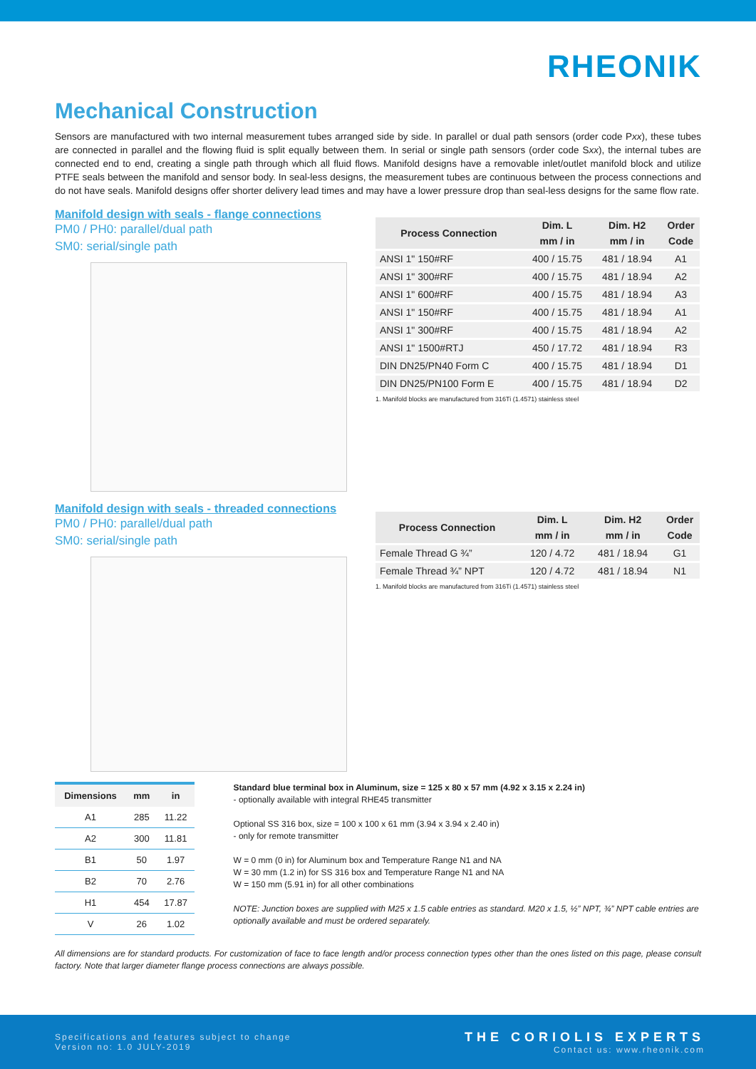RHEONIK
Mechanical Construction
Sensors are manufactured with two internal measurement tubes arranged side by side. In parallel or dual path sensors (order code Pxx), these tubes are connected in parallel and the flowing fluid is split equally between them. In serial or single path sensors (order code Sxx), the internal tubes are connected end to end, creating a single path through which all fluid flows. Manifold designs have a removable inlet/outlet manifold block and utilize PTFE seals between the manifold and sensor body. In seal-less designs, the measurement tubes are continuous between the process connections and do not have seals. Manifold designs offer shorter delivery lead times and may have a lower pressure drop than seal-less designs for the same flow rate.
Manifold design with seals - flange connections
PM0 / PH0: parallel/dual path
SM0: serial/single path
| Process Connection | Dim. L | Dim. H2 | Order |
| --- | --- | --- | --- |
| | mm / in | mm / in | Code |
| ANSI 1" 150#RF | 400 / 15.75 | 481 / 18.94 | A1 |
| ANSI 1" 300#RF | 400 / 15.75 | 481 / 18.94 | A2 |
| ANSI 1" 600#RF | 400 / 15.75 | 481 / 18.94 | A3 |
| ANSI 1" 150#RF | 400 / 15.75 | 481 / 18.94 | A1 |
| ANSI 1" 300#RF | 400 / 15.75 | 481 / 18.94 | A2 |
| ANSI 1" 1500#RTJ | 450 / 17.72 | 481 / 18.94 | R3 |
| DIN DN25/PN40 Form C | 400 / 15.75 | 481 / 18.94 | D1 |
| DIN DN25/PN100 Form E | 400 / 15.75 | 481 / 18.94 | D2 |
1. Manifold blocks are manufactured from 316Ti (1.4571) stainless steel
Manifold design with seals - threaded connections
PM0 / PH0: parallel/dual path
SM0: serial/single path
| Process Connection | Dim. L | Dim. H2 | Order |
| --- | --- | --- | --- |
| | mm / in | mm / in | Code |
| Female Thread G ¾” | 120 / 4.72 | 481 / 18.94 | G1 |
| Female Thread ¾” NPT | 120 / 4.72 | 481 / 18.94 | N1 |
1. Manifold blocks are manufactured from 316Ti (1.4571) stainless steel
| Dimensions | mm | in |
| --- | --- | --- |
| A1 | 285 | 11.22 |
| A2 | 300 | 11.81 |
| B1 | 50 | 1.97 |
| B2 | 70 | 2.76 |
| H1 | 454 | 17.87 |
| V | 26 | 1.02 |
Standard blue terminal box in Aluminum, size = 125 x 80 x 57 mm (4.92 x 3.15 x 2.24 in)
- optionally available with integral RHE45 transmitter
Optional SS 316 box, size = 100 x 100 x 61 mm (3.94 x 3.94 x 2.40 in)
- only for remote transmitter
W = 0 mm (0 in) for Aluminum box and Temperature Range N1 and NA
W = 30 mm (1.2 in) for SS 316 box and Temperature Range N1 and NA
W = 150 mm (5.91 in) for all other combinations
NOTE: Junction boxes are supplied with M25 x 1.5 cable entries as standard. M20 x 1.5, ½” NPT, ¾” NPT cable entries are optionally available and must be ordered separately.
All dimensions are for standard products. For customization of face to face length and/or process connection types other than the ones listed on this page, please consult factory. Note that larger diameter flange process connections are always possible.
Specifications and features subject to change
Version no: 1.0 JULY-2019
THE CORIOLIS EXPERTS
Contact us: www.rheonik.com